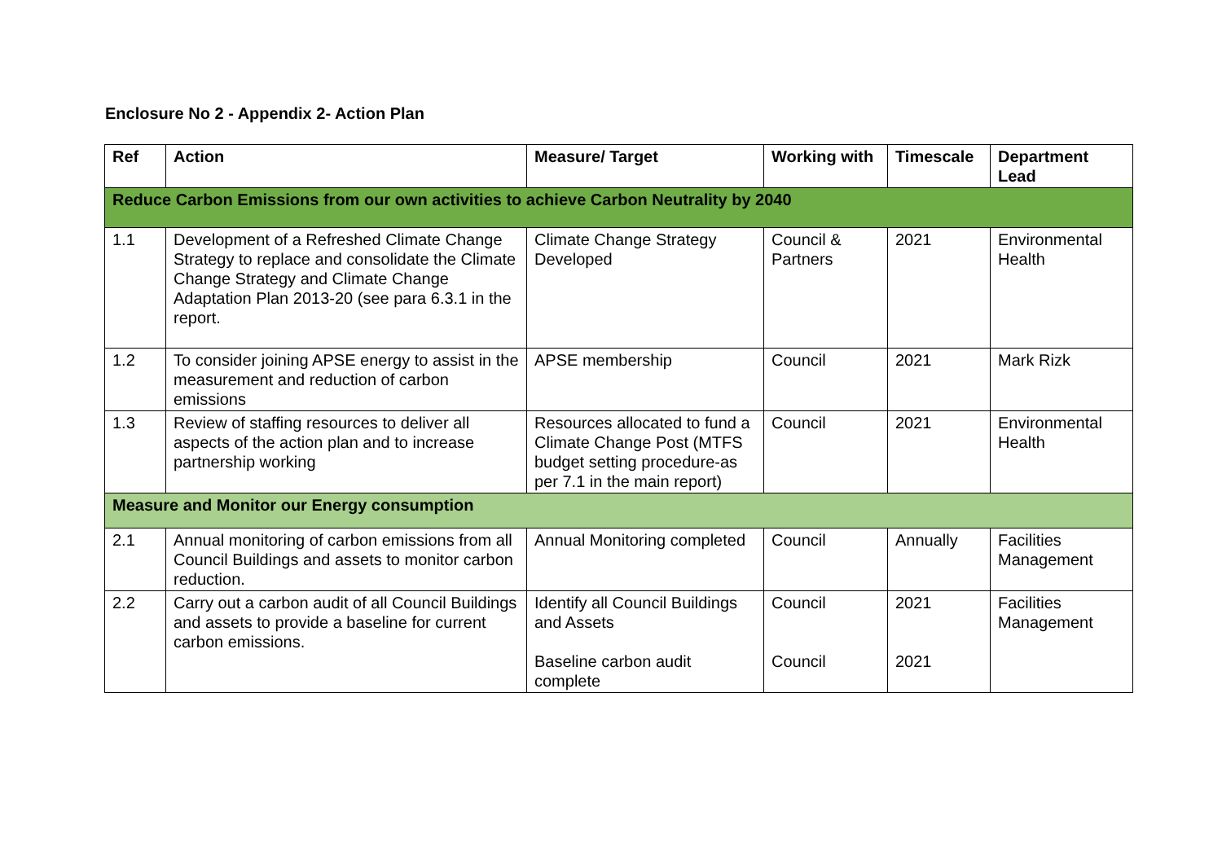Enclosure No 2 - Appendix 2- Action Plan
| Ref | Action | Measure/ Target | Working with | Timescale | Department Lead |
| --- | --- | --- | --- | --- | --- |
| Reduce Carbon Emissions from our own activities to achieve Carbon Neutrality by 2040 | | | | | |
| 1.1 | Development of a Refreshed Climate Change Strategy to replace and consolidate the Climate Change Strategy and Climate Change Adaptation Plan 2013-20 (see para 6.3.1 in the report. | Climate Change Strategy Developed | Council & Partners | 2021 | Environmental Health |
| 1.2 | To consider joining APSE energy to assist in the measurement and reduction of carbon emissions | APSE membership | Council | 2021 | Mark Rizk |
| 1.3 | Review of staffing resources to deliver all aspects of the action plan and to increase partnership working | Resources allocated to fund a Climate Change Post (MTFS budget setting procedure-as per 7.1 in the main report) | Council | 2021 | Environmental Health |
| Measure and Monitor our Energy consumption | | | | | |
| 2.1 | Annual monitoring of carbon emissions from all Council Buildings and assets to monitor carbon reduction. | Annual Monitoring completed | Council | Annually | Facilities Management |
| 2.2 | Carry out a carbon audit of all Council Buildings and assets to provide a baseline for current carbon emissions. | Identify all Council Buildings and Assets Baseline carbon audit complete | Council Council | 2021 2021 | Facilities Management |